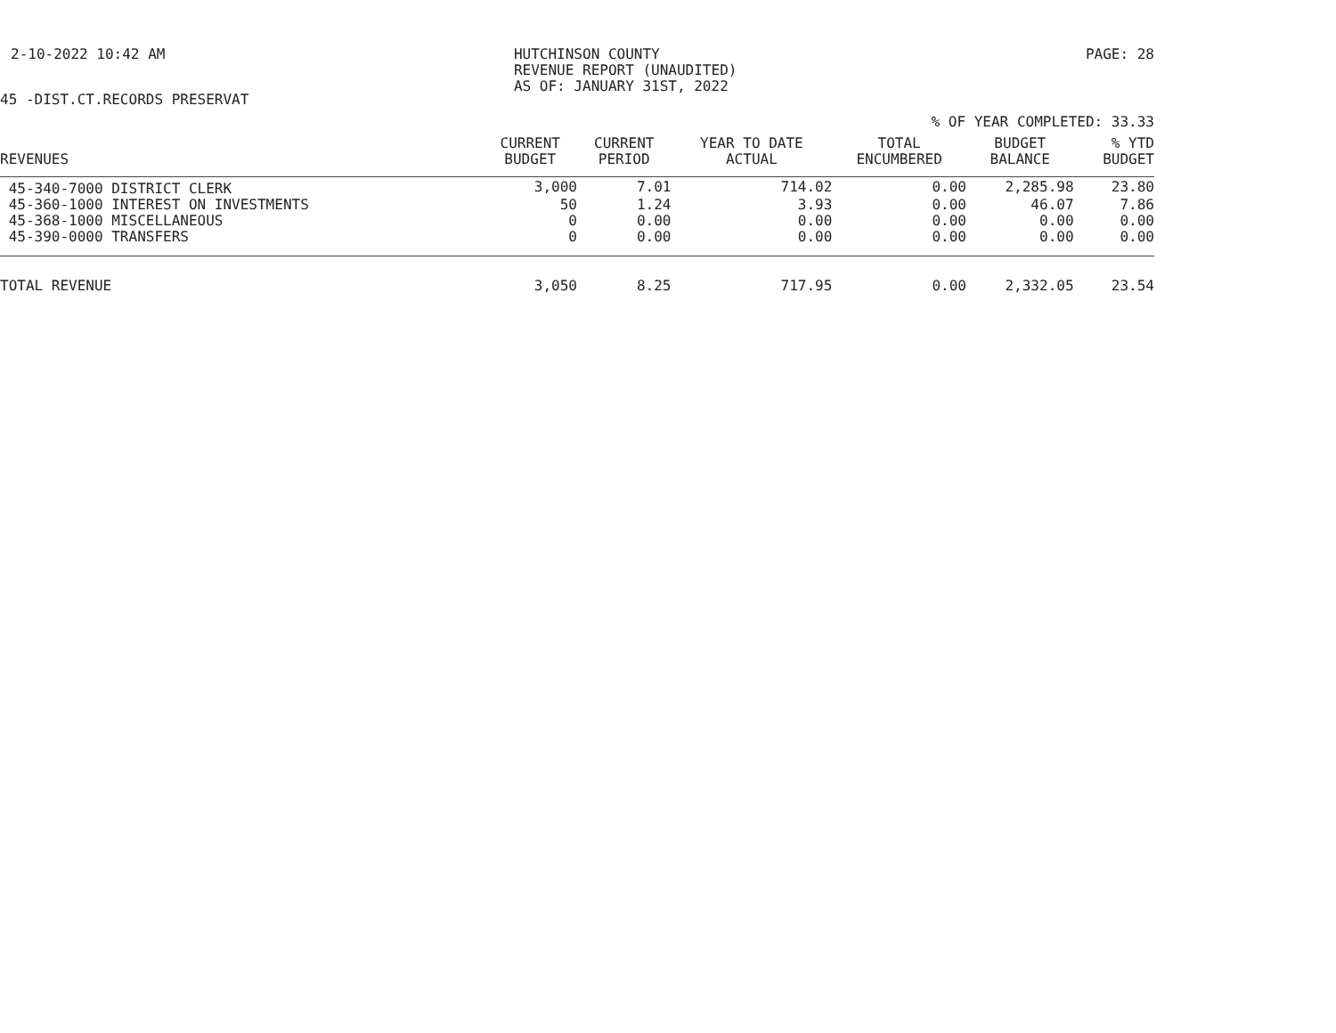2-10-2022 10:42 AM HUTCHINSON COUNTY
REVENUE REPORT (UNAUDITED)
AS OF: JANUARY 31ST, 2022
PAGE: 28
45 -DIST.CT.RECORDS PRESERVAT
% OF YEAR COMPLETED: 33.33
| REVENUES | CURRENT BUDGET | CURRENT PERIOD | YEAR TO DATE ACTUAL | TOTAL ENCUMBERED | BUDGET BALANCE | % YTD BUDGET |
| --- | --- | --- | --- | --- | --- | --- |
| 45-340-7000 DISTRICT CLERK | 3,000 | 7.01 | 714.02 | 0.00 | 2,285.98 | 23.80 |
| 45-360-1000 INTEREST ON INVESTMENTS | 50 | 1.24 | 3.93 | 0.00 | 46.07 | 7.86 |
| 45-368-1000 MISCELLANEOUS | 0 | 0.00 | 0.00 | 0.00 | 0.00 | 0.00 |
| 45-390-0000 TRANSFERS | 0 | 0.00 | 0.00 | 0.00 | 0.00 | 0.00 |
| TOTAL REVENUE | 3,050 | 8.25 | 717.95 | 0.00 | 2,332.05 | 23.54 |